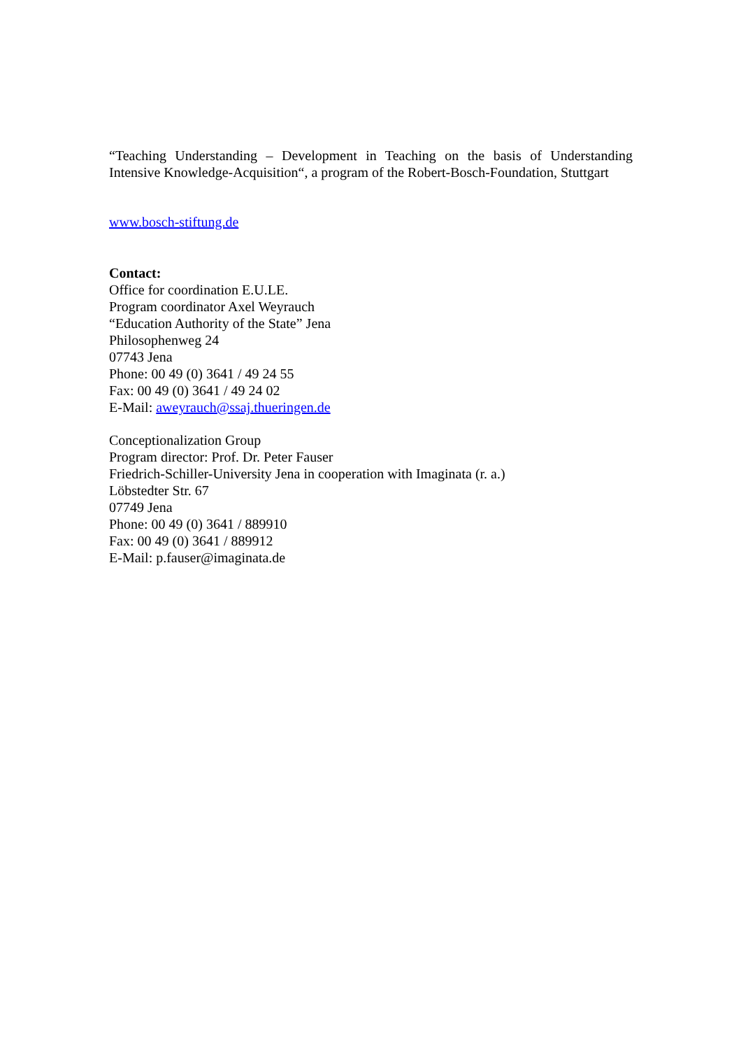“Teaching Understanding – Development in Teaching on the basis of Understanding Intensive Knowledge-Acquisition“, a program of the Robert-Bosch-Foundation, Stuttgart
www.bosch-stiftung.de
Contact:
Office for coordination E.U.LE.
Program coordinator Axel Weyrauch
“Education Authority of the State” Jena
Philosophenweg 24
07743 Jena
Phone: 00 49 (0) 3641 / 49 24 55
Fax: 00 49 (0) 3641 / 49 24 02
E-Mail: aweyrauch@ssaj.thueringen.de
Conceptionalization Group
Program director: Prof. Dr. Peter Fauser
Friedrich-Schiller-University Jena in cooperation with Imaginata (r. a.)
Löbstedter Str. 67
07749 Jena
Phone: 00 49 (0) 3641 / 889910
Fax: 00 49 (0) 3641 / 889912
E-Mail: p.fauser@imaginata.de